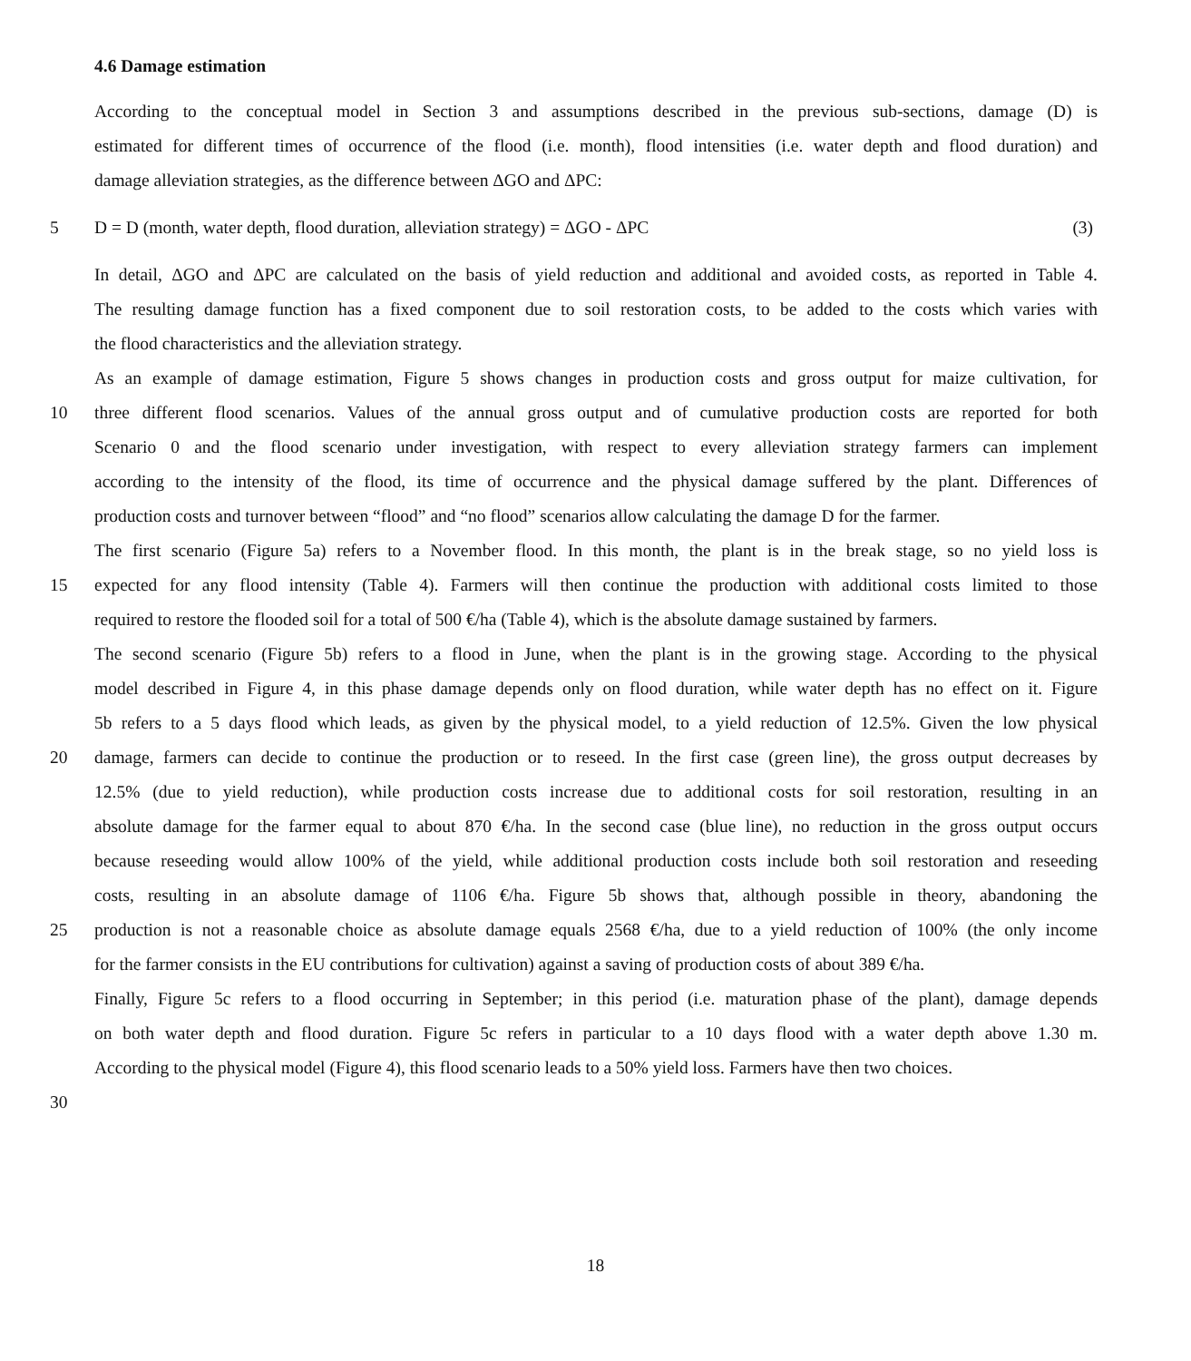4.6 Damage estimation
According to the conceptual model in Section 3 and assumptions described in the previous sub-sections, damage (D) is
estimated for different times of occurrence of the flood (i.e. month), flood intensities (i.e. water depth and flood duration) and
damage alleviation strategies, as the difference between ΔGO and ΔPC:
5 D = D (month, water depth, flood duration, alleviation strategy) = ΔGO - ΔPC (3)
In detail, ΔGO and ΔPC are calculated on the basis of yield reduction and additional and avoided costs, as reported in Table 4.
The resulting damage function has a fixed component due to soil restoration costs, to be added to the costs which varies with
the flood characteristics and the alleviation strategy.
As an example of damage estimation, Figure 5 shows changes in production costs and gross output for maize cultivation, for
10 three different flood scenarios. Values of the annual gross output and of cumulative production costs are reported for both
Scenario 0 and the flood scenario under investigation, with respect to every alleviation strategy farmers can implement
according to the intensity of the flood, its time of occurrence and the physical damage suffered by the plant. Differences of
production costs and turnover between “flood” and “no flood” scenarios allow calculating the damage D for the farmer.
The first scenario (Figure 5a) refers to a November flood. In this month, the plant is in the break stage, so no yield loss is
15 expected for any flood intensity (Table 4). Farmers will then continue the production with additional costs limited to those
required to restore the flooded soil for a total of 500 €/ha (Table 4), which is the absolute damage sustained by farmers.
The second scenario (Figure 5b) refers to a flood in June, when the plant is in the growing stage. According to the physical
model described in Figure 4, in this phase damage depends only on flood duration, while water depth has no effect on it. Figure
5b refers to a 5 days flood which leads, as given by the physical model, to a yield reduction of 12.5%. Given the low physical
20 damage, farmers can decide to continue the production or to reseed. In the first case (green line), the gross output decreases by
12.5% (due to yield reduction), while production costs increase due to additional costs for soil restoration, resulting in an
absolute damage for the farmer equal to about 870 €/ha. In the second case (blue line), no reduction in the gross output occurs
because reseeding would allow 100% of the yield, while additional production costs include both soil restoration and reseeding
costs, resulting in an absolute damage of 1106 €/ha. Figure 5b shows that, although possible in theory, abandoning the
25 production is not a reasonable choice as absolute damage equals 2568 €/ha, due to a yield reduction of 100% (the only income
for the farmer consists in the EU contributions for cultivation) against a saving of production costs of about 389 €/ha.
Finally, Figure 5c refers to a flood occurring in September; in this period (i.e. maturation phase of the plant), damage depends
on both water depth and flood duration. Figure 5c refers in particular to a 10 days flood with a water depth above 1.30 m.
According to the physical model (Figure 4), this flood scenario leads to a 50% yield loss. Farmers have then two choices.
30
18